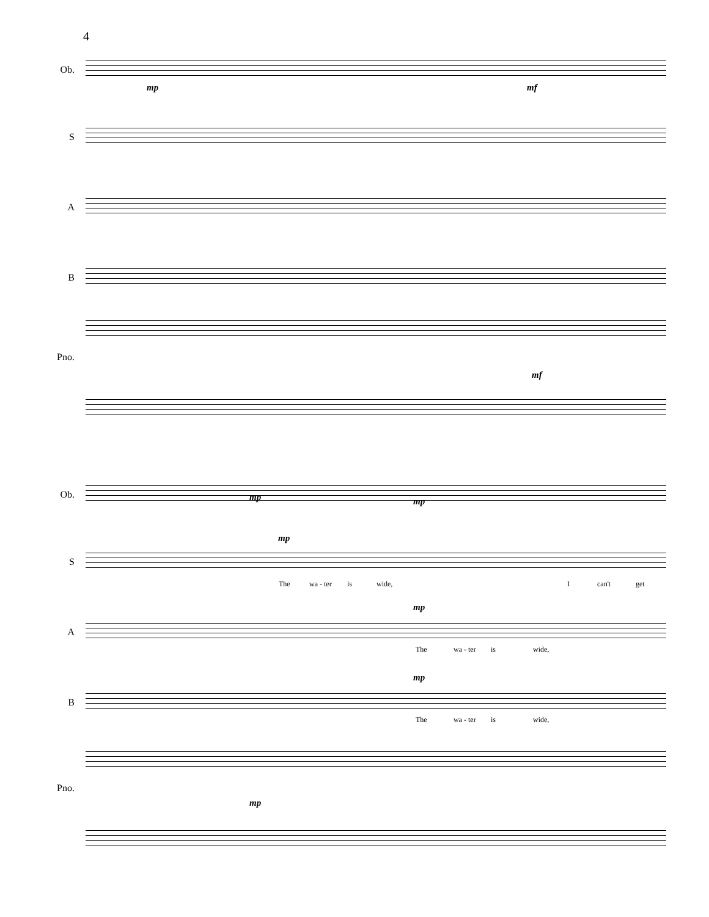4
Ob.
mp mf
S
A
B
mf
Pno.
Ob. mp mp
S
mp
The wa - ter is wide, I can't get
A
mp
The wa - ter is wide,
B
mp
The wa - ter is wide,
mp
Pno.